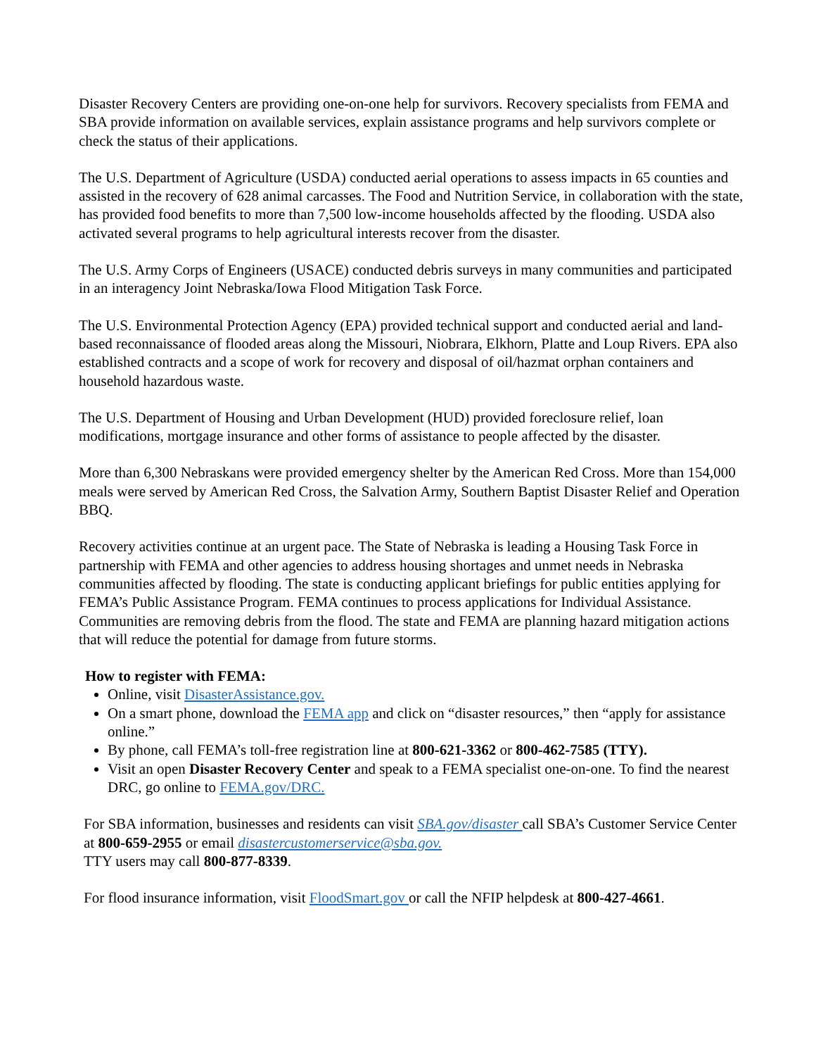Disaster Recovery Centers are providing one-on-one help for survivors. Recovery specialists from FEMA and SBA provide information on available services, explain assistance programs and help survivors complete or check the status of their applications.
The U.S. Department of Agriculture (USDA) conducted aerial operations to assess impacts in 65 counties and assisted in the recovery of 628 animal carcasses. The Food and Nutrition Service, in collaboration with the state, has provided food benefits to more than 7,500 low-income households affected by the flooding. USDA also activated several programs to help agricultural interests recover from the disaster.
The U.S. Army Corps of Engineers (USACE) conducted debris surveys in many communities and participated in an interagency Joint Nebraska/Iowa Flood Mitigation Task Force.
The U.S. Environmental Protection Agency (EPA) provided technical support and conducted aerial and land-based reconnaissance of flooded areas along the Missouri, Niobrara, Elkhorn, Platte and Loup Rivers. EPA also established contracts and a scope of work for recovery and disposal of oil/hazmat orphan containers and household hazardous waste.
The U.S. Department of Housing and Urban Development (HUD) provided foreclosure relief, loan modifications, mortgage insurance and other forms of assistance to people affected by the disaster.
More than 6,300 Nebraskans were provided emergency shelter by the American Red Cross. More than 154,000 meals were served by American Red Cross, the Salvation Army, Southern Baptist Disaster Relief and Operation BBQ.
Recovery activities continue at an urgent pace. The State of Nebraska is leading a Housing Task Force in partnership with FEMA and other agencies to address housing shortages and unmet needs in Nebraska communities affected by flooding. The state is conducting applicant briefings for public entities applying for FEMA’s Public Assistance Program. FEMA continues to process applications for Individual Assistance. Communities are removing debris from the flood. The state and FEMA are planning hazard mitigation actions that will reduce the potential for damage from future storms.
How to register with FEMA:
Online, visit DisasterAssistance.gov.
On a smart phone, download the FEMA app and click on “disaster resources,” then “apply for assistance online.”
By phone, call FEMA’s toll-free registration line at 800-621-3362 or 800-462-7585 (TTY).
Visit an open Disaster Recovery Center and speak to a FEMA specialist one-on-one. To find the nearest DRC, go online to FEMA.gov/DRC.
For SBA information, businesses and residents can visit SBA.gov/disaster call SBA’s Customer Service Center at 800-659-2955 or email disastercustomerservice@sba.gov.
TTY users may call 800-877-8339.
For flood insurance information, visit FloodSmart.gov or call the NFIP helpdesk at 800-427-4661.